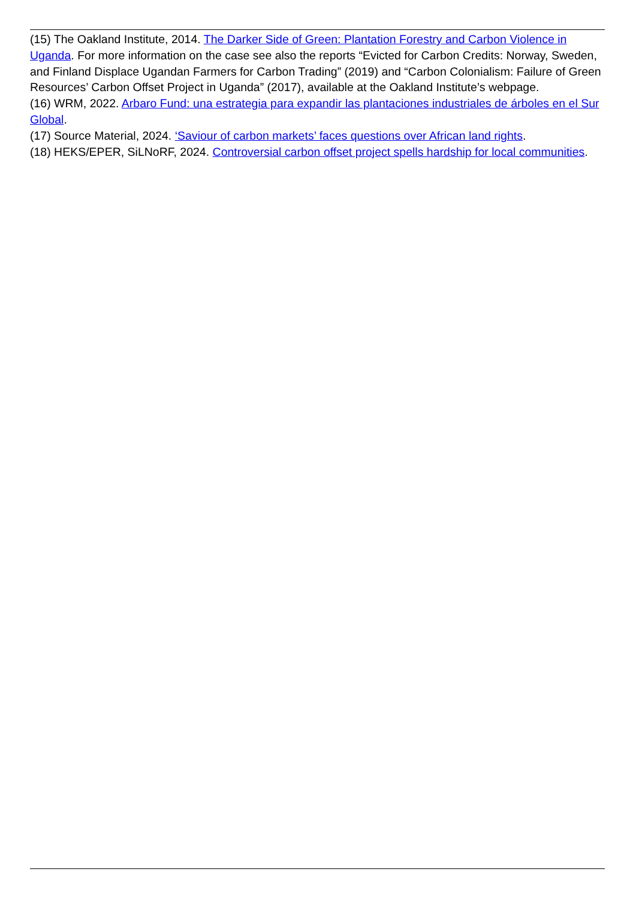(15) The Oakland Institute, 2014. The Darker Side of Green: Plantation Forestry and Carbon Violence in Uganda. For more information on the case see also the reports “Evicted for Carbon Credits: Norway, Sweden, and Finland Displace Ugandan Farmers for Carbon Trading” (2019) and “Carbon Colonialism: Failure of Green Resources’ Carbon Offset Project in Uganda” (2017), available at the Oakland Institute’s webpage.
(16) WRM, 2022. Arbaro Fund: una estrategia para expandir las plantaciones industriales de árboles en el Sur Global.
(17) Source Material, 2024. ‘Saviour of carbon markets’ faces questions over African land rights.
(18) HEKS/EPER, SiLNoRF, 2024. Controversial carbon offset project spells hardship for local communities.